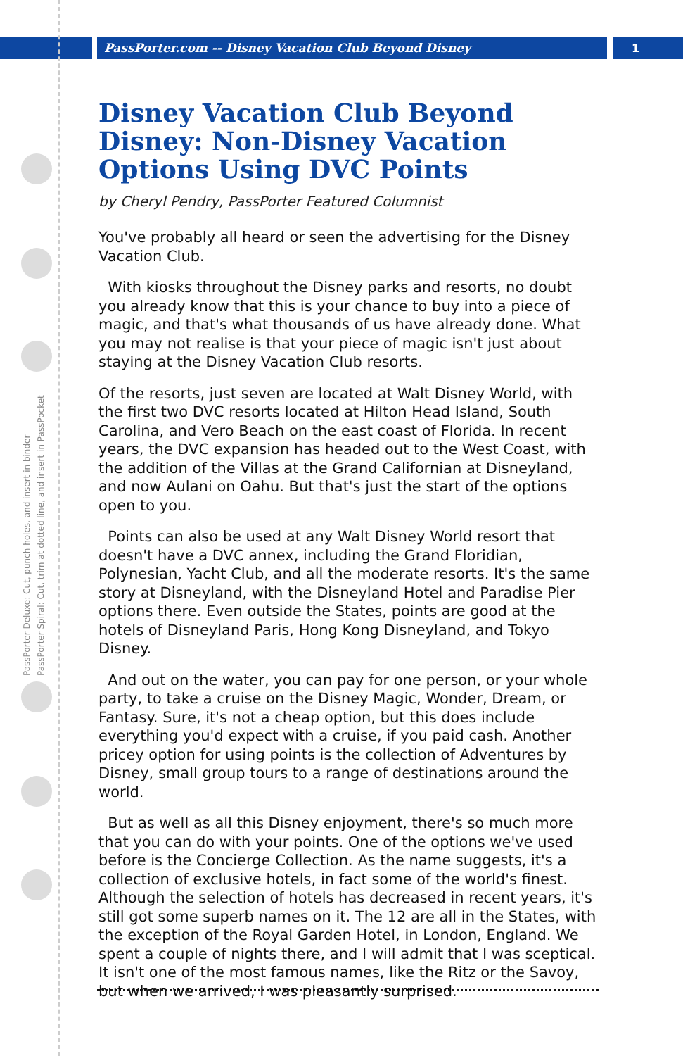PassPorter.com -- Disney Vacation Club Beyond Disney
1
PassPorter Deluxe: Cut, punch holes, and insert in binder
PassPorter Spiral: Cut, trim at dotted line, and insert in PassPocket
Disney Vacation Club Beyond Disney: Non-Disney Vacation Options Using DVC Points
by Cheryl Pendry, PassPorter Featured Columnist
You've probably all heard or seen the advertising for the Disney Vacation Club.
With kiosks throughout the Disney parks and resorts, no doubt you already know that this is your chance to buy into a piece of magic, and that's what thousands of us have already done. What you may not realise is that your piece of magic isn't just about staying at the Disney Vacation Club resorts.
Of the resorts, just seven are located at Walt Disney World, with the first two DVC resorts located at Hilton Head Island, South Carolina, and Vero Beach on the east coast of Florida. In recent years, the DVC expansion has headed out to the West Coast, with the addition of the Villas at the Grand Californian at Disneyland, and now Aulani on Oahu. But that's just the start of the options open to you.
Points can also be used at any Walt Disney World resort that doesn't have a DVC annex, including the Grand Floridian, Polynesian, Yacht Club, and all the moderate resorts. It's the same story at Disneyland, with the Disneyland Hotel and Paradise Pier options there. Even outside the States, points are good at the hotels of Disneyland Paris, Hong Kong Disneyland, and Tokyo Disney.
And out on the water, you can pay for one person, or your whole party, to take a cruise on the Disney Magic, Wonder, Dream, or Fantasy. Sure, it's not a cheap option, but this does include everything you'd expect with a cruise, if you paid cash. Another pricey option for using points is the collection of Adventures by Disney, small group tours to a range of destinations around the world.
But as well as all this Disney enjoyment, there's so much more that you can do with your points. One of the options we've used before is the Concierge Collection. As the name suggests, it's a collection of exclusive hotels, in fact some of the world's finest. Although the selection of hotels has decreased in recent years, it's still got some superb names on it. The 12 are all in the States, with the exception of the Royal Garden Hotel, in London, England. We spent a couple of nights there, and I will admit that I was sceptical. It isn't one of the most famous names, like the Ritz or the Savoy, but when we arrived, I was pleasantly surprised.